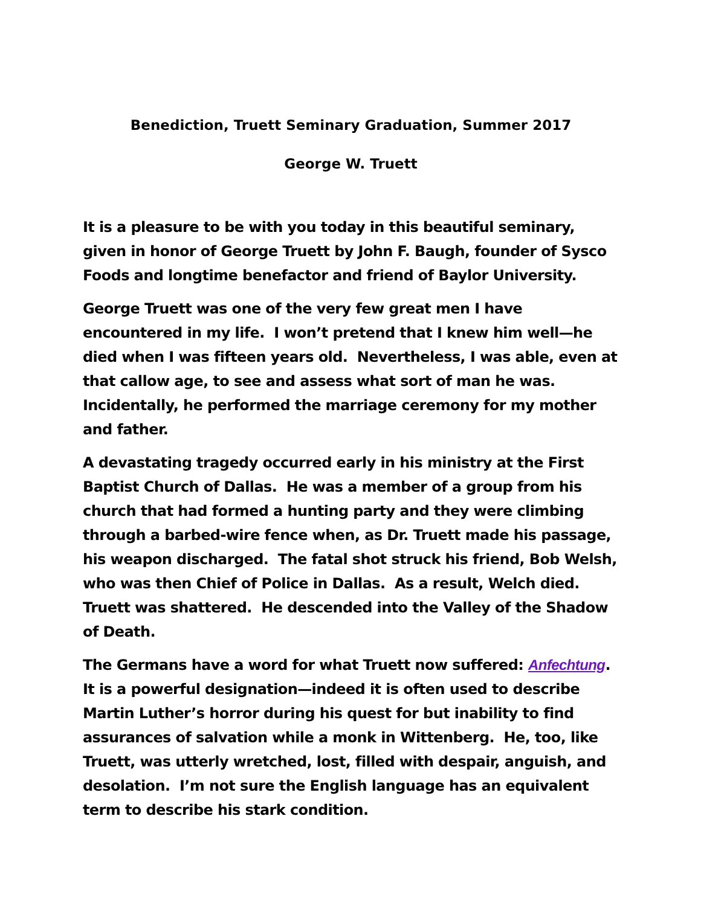Benediction, Truett Seminary Graduation, Summer 2017
George W. Truett
It is a pleasure to be with you today in this beautiful seminary, given in honor of George Truett by John F. Baugh, founder of Sysco Foods and longtime benefactor and friend of Baylor University.
George Truett was one of the very few great men I have encountered in my life. I won’t pretend that I knew him well—he died when I was fifteen years old. Nevertheless, I was able, even at that callow age, to see and assess what sort of man he was. Incidentally, he performed the marriage ceremony for my mother and father.
A devastating tragedy occurred early in his ministry at the First Baptist Church of Dallas. He was a member of a group from his church that had formed a hunting party and they were climbing through a barbed-wire fence when, as Dr. Truett made his passage, his weapon discharged. The fatal shot struck his friend, Bob Welsh, who was then Chief of Police in Dallas. As a result, Welch died. Truett was shattered. He descended into the Valley of the Shadow of Death.
The Germans have a word for what Truett now suffered: Anfechtung. It is a powerful designation—indeed it is often used to describe Martin Luther’s horror during his quest for but inability to find assurances of salvation while a monk in Wittenberg. He, too, like Truett, was utterly wretched, lost, filled with despair, anguish, and desolation. I’m not sure the English language has an equivalent term to describe his stark condition.